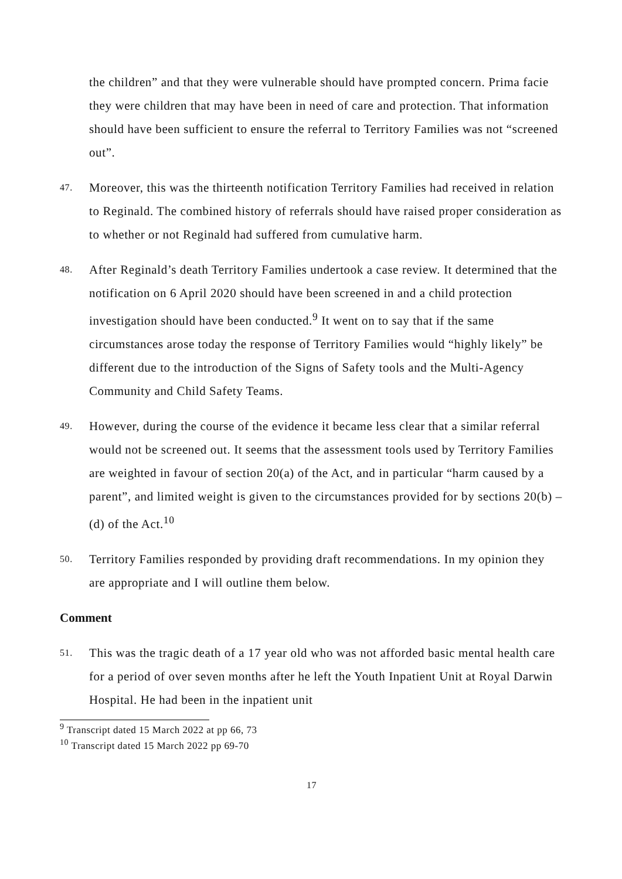the children” and that they were vulnerable should have prompted concern. Prima facie they were children that may have been in need of care and protection. That information should have been sufficient to ensure the referral to Territory Families was not “screened out”.
47.
Moreover, this was the thirteenth notification Territory Families had received in relation to Reginald. The combined history of referrals should have raised proper consideration as to whether or not Reginald had suffered from cumulative harm.
48.
After Reginald’s death Territory Families undertook a case review. It determined that the notification on 6 April 2020 should have been screened in and a child protection investigation should have been conducted.<sup>9</sup> It went on to say that if the same circumstances arose today the response of Territory Families would “highly likely” be different due to the introduction of the Signs of Safety tools and the Multi-Agency Community and Child Safety Teams.
49.
However, during the course of the evidence it became less clear that a similar referral would not be screened out. It seems that the assessment tools used by Territory Families are weighted in favour of section 20(a) of the Act, and in particular “harm caused by a parent”, and limited weight is given to the circumstances provided for by sections 20(b) – (d) of the Act.<sup>10</sup>
50.
Territory Families responded by providing draft recommendations. In my opinion they are appropriate and I will outline them below.
Comment
51.
This was the tragic death of a 17 year old who was not afforded basic mental health care for a period of over seven months after he left the Youth Inpatient Unit at Royal Darwin Hospital. He had been in the inpatient unit
<sup>9</sup> Transcript dated 15 March 2022 at pp 66, 73
<sup>10</sup> Transcript dated 15 March 2022 pp 69-70
17